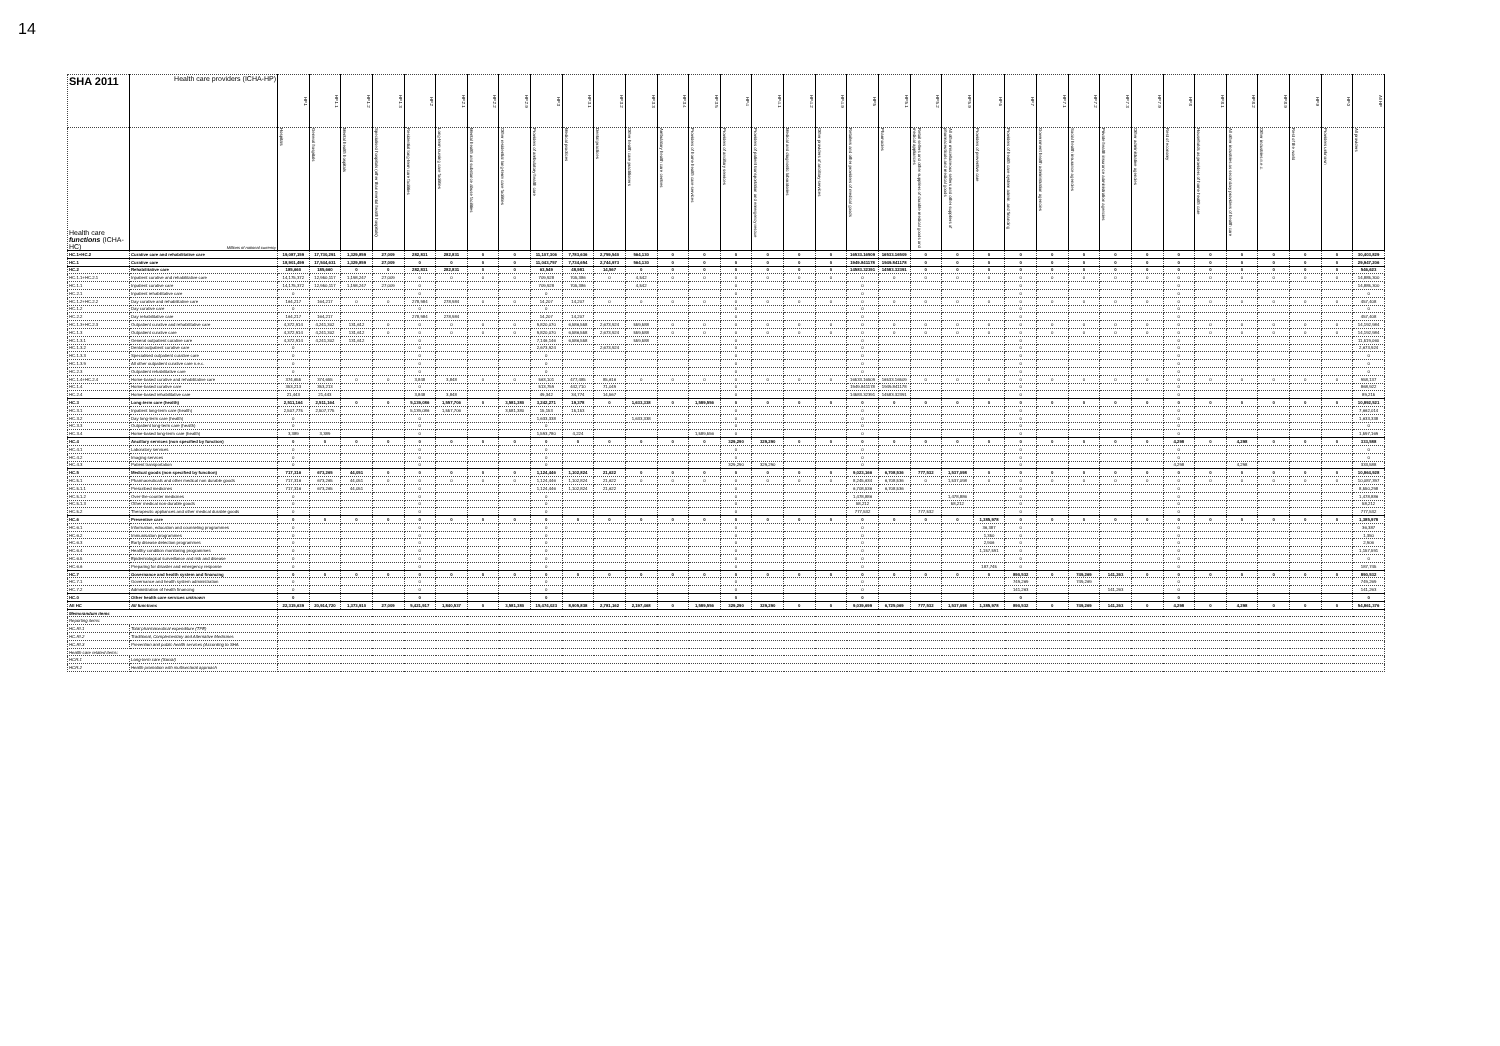14
| SHA 2011 | Health care providers (ICHA-HP) | HP.1 | HP.1.1 | HP.1.2 | HP.1.3 | HP.2 | HP.2.1 | HP.2.2 | HP.2.9 | HP.3 | HP.3.1 | HP.3.2 | HP.3.3 | HP.3.4 | HP.3.5 | HP.4 | HP.4.1 | HP.4.2 | HP.4.9 | HP.5 | HP.5.1 | HP.5.2 | HP.5.9 | HP.6 | HP.7 | HP.7.1 | HP.7.2 | HP.7.3 | HP.7.9 | HP.8 | HP.8.1 | HP.8.2 | HP.8.9 | HP.9 | HP.0 | All HP |
| --- | --- | --- | --- | --- | --- | --- | --- | --- | --- | --- | --- | --- | --- | --- | --- | --- | --- | --- | --- | --- | --- | --- | --- | --- | --- | --- | --- | --- | --- | --- | --- | --- | --- | --- | --- | --- |
| Health care functions (ICHA-HC) | Millions of national currency | Hospitals | General hospitals | Mental health hospitals | Specialised hospitals (other than mental health hospitals) | Residential long-term care facilities | Long-term nursing care facilities | Mental health and substance abuse facilities | Other residential long-term care facilities | Providers of ambulatory health care | Medical practices | Dental practices | Other health care practitioners | Ambulatory health care centres | Providers of home health care services | Providers of ancillary services | Providers of patient transportation and emergency rescue | Medical and diagnostic laboratories | Other providers of ancillary services | Retailers and other providers of medical goods | Pharmacies | Retail sellers and other suppliers of durable medical goods and medical appliances | All other miscellaneous sellers and other suppliers of pharmaceuticals and medical goods | Providers of preventive care | Providers of health care system admin. and financing | Government health administration agencies | Social health insurance agencies | Private health insurance administration agencies | Other administrative agencies | Rest of economy | Households as providers of home health care | All other industries as secondary providers of health care | Other industries n.e.c. | Rest of the world | Providers unknown | All providers |
| HC.1+HC.2 | Curative care and rehabilitative care | 19,087,159 | 17,730,291 | 1,329,859 | 27,009 | 282,831 | 282,831 | 0 | 0 | 11,107,306 | 7,783,636 | 2,759,540 | 564,130 | 0 | 0 | 0 | 0 | 0 | 0 | 16533.16509 | 16533.16509 | 0 | 0 | 0 | 0 | 0 | 0 | 0 | 0 | 0 | 0 | 0 | 0 | 0 | 0 | 30,403,829 |
| HC.1 | Curative care | 18,901,499 | 17,544,631 | 1,329,859 | 27,009 | 0 | 0 | 0 | 0 | 11,043,757 | 7,734,654 | 2,744,973 | 564,130 | 0 | 0 | 0 | 0 | 0 | 0 | 1949.841178 | 1949.841178 | 0 | 0 | 0 | 0 | 0 | 0 | 0 | 0 | 0 | 0 | 0 | 0 | 0 | 0 | 29,947,206 |
| HC.2 | Rehabilitative care | 185,660 | 185,660 | 0 | 0 | 282,831 | 282,831 | 0 | 0 | 63,549 | 48,981 | 14,567 | 0 | 0 | 0 | 0 | 0 | 0 | 0 | 14583.32391 | 14583.32391 | 0 | 0 | 0 | 0 | 0 | 0 | 0 | 0 | 0 | 0 | 0 | 0 | 0 | 0 | 546,623 |
| HC.1.1+HC.2.1 | Inpatient curative and rehabilitative care | 14,175,372 | 12,950,117 | 1,198,247 | 27,009 | 0 | 0 | 0 | 0 | 709,928 | 705,386 | 0 | 4,542 | 0 | 0 | 0 | 0 | 0 | 0 | 0 | 0 | 0 | 0 | 0 | 0 | 0 | 0 | 0 | 0 | 0 | 0 | 0 | 0 | 0 | 0 | 14,885,300 |
| HC.1.1 | Inpatient curative care | 14,175,372 | 12,950,117 | 1,198,247 | 27,009 | 0 | | | | 709,928 | 705,386 | | 4,542 | | | 0 | | | | 0 | | | | | 0 | | | | | 0 | | | | | | 14,885,300 |
| HC.2.1 | Inpatient rehabilitative care | 0 | | | | 0 | | | | 0 | | | | | | 0 | | | | 0 | | | | | 0 | | | | | 0 | | | | | | 0 |
| HC.1.2+HC.2.2 | Day curative and rehabilitative care | 164,217 | 164,217 | 0 | 0 | 278,984 | 278,984 | 0 | 0 | 14,207 | 14,207 | 0 | 0 | 0 | 0 | 0 | 0 | 0 | 0 | 0 | 0 | 0 | 0 | 0 | 0 | 0 | 0 | 0 | 0 | 0 | 0 | 0 | 0 | 0 | 0 | 457,408 |
| HC.1.2 | Day curative care | 0 | | | | 0 | | | | 0 | | | | | | 0 | | | | 0 | | | | | 0 | | | | | 0 | | | | | | 0 |
| HC.2.2 | Day rehabilitative care | 164,217 | 164,217 | | | 278,984 | 278,984 | | | 14,207 | 14,207 | | | | | 0 | | | | 0 | | | | | 0 | | | | | 0 | | | | | | 457,408 |
| HC.1.3+HC.2.3 | Outpatient curative and rehabilitative care | 4,372,914 | 4,241,302 | 131,612 | 0 | 0 | 0 | 0 | 0 | 9,820,070 | 6,586,558 | 2,673,924 | 559,588 | 0 | 0 | 0 | 0 | 0 | 0 | 0 | 0 | 0 | 0 | 0 | 0 | 0 | 0 | 0 | 0 | 0 | 0 | 0 | 0 | 0 | 0 | 14,192,984 |
| HC.1.3 | Outpatient curative care | 4,372,914 | 4,241,302 | 131,612 | 0 | 0 | 0 | 0 | 0 | 9,820,070 | 6,586,558 | 2,673,924 | 559,588 | 0 | 0 | 0 | 0 | 0 | 0 | 0 | 0 | 0 | 0 | 0 | 0 | 0 | 0 | 0 | 0 | 0 | 0 | 0 | 0 | 0 | 0 | 14,192,984 |
| HC.1.3.1 | General outpatient curative care | 4,372,914 | 4,241,302 | 131,612 | | 0 | | | | 7,146,146 | 6,586,558 | | 559,588 | | | 0 | | | | 0 | | | | | 0 | | | | | 0 | | | | | | 11,519,060 |
| HC.1.3.2 | Dental outpatient curative care | 0 | | | | 0 | | | | 2,673,924 | | 2,673,924 | | | | 0 | | | | 0 | | | | | 0 | | | | | 0 | | | | | | 2,673,924 |
| HC.1.3.3 | Specialised outpatient curative care | 0 | | | | 0 | | | | 0 | | | | | | 0 | | | | 0 | | | | | 0 | | | | | 0 | | | | | | 0 |
| HC.1.3.9 | All other outpatient curative care n.e.c. | 0 | | | | 0 | | | | 0 | | | | | | 0 | | | | 0 | | | | | 0 | | | | | 0 | | | | | | 0 |
| HC.2.3 | Outpatient rehabilitative care | 0 | | | | 0 | | | | 0 | | | | | | 0 | | | | 0 | | | | | 0 | | | | | 0 | | | | | | 0 |
| HC.1.4+HC.2.4 | Home-based curative and rehabilitative care | 374,655 | 374,655 | 0 | 0 | 3,848 | 3,848 | 0 | 0 | 563,101 | 477,485 | 85,616 | 0 | 0 | 0 | 0 | 0 | 0 | 0 | 16533.16509 | 16533.16509 | 0 | 0 | 0 | 0 | 0 | 0 | 0 | 0 | 0 | 0 | 0 | 0 | 0 | 0 | 958,137 |
| HC.1.4 | Home-based curative care | 353,213 | 353,213 | | | 0 | | | | 513,759 | 442,710 | 71,049 | | | | 0 | | | | 1949.841178 | 1949.841178 | | | | 0 | | | | | 0 | | | | | | 868,922 |
| HC.2.4 | Home-based rehabilitative care | 21,443 | 21,443 | | | 3,848 | 3,848 | | | 49,342 | 34,774 | 14,567 | | | | 0 | | | | 14583.32391 | 14583.32391 | | | | 0 | | | | | 0 | | | | | | 89,215 |
| HC.3 | Long-term care (health) | 2,511,164 | 2,511,164 | 0 | 0 | 5,139,086 | 1,557,706 | 0 | 3,581,380 | 3,242,271 | 19,378 | 0 | 1,633,338 | 0 | 1,589,556 | 0 | 0 | 0 | 0 | 0 | 0 | 0 | 0 | 0 | 0 | 0 | 0 | 0 | 0 | 0 | 0 | 0 | 0 | 0 | 0 | 10,892,521 |
| HC.3.1 | Inpatient long-term care (health) | 2,507,775 | 2,507,775 | | | 5,139,086 | 1,557,706 | | 3,581,380 | 15,153 | 15,153 | | | | | 0 | | | | 0 | | | | | 0 | | | | | 0 | | | | | | 7,662,014 |
| HC.3.2 | Day long-term care (health) | 0 | | | | 0 | | | | 1,633,338 | | | 1,633,338 | | | 0 | | | | 0 | | | | | 0 | | | | | 0 | | | | | | 1,633,338 |
| HC.3.3 | Outpatient long-term care (health) | 0 | | | | 0 | | | | 0 | | | | | | 0 | | | | 0 | | | | | 0 | | | | | 0 | | | | | | 0 |
| HC.3.4 | Home-based long-term care (health) | 3,389 | 3,389 | | | 0 | | | | 1,593,780 | 4,224 | | | | 1,589,556 | 0 | | | | 0 | | | | | 0 | | | | | 0 | | | | | | 1,597,169 |
| HC.4 | Ancillary services (non specified by function) | 0 | 0 | 0 | 0 | 0 | 0 | 0 | 0 | 0 | 0 | 0 | 0 | 0 | 0 | 329,290 | 329,290 | 0 | 0 | 0 | 0 | 0 | 0 | 0 | 0 | 0 | 0 | 0 | 0 | 4,298 | 0 | 4,298 | 0 | 0 | 0 | 333,588 |
| HC.4.1 | Laboratory services | 0 | | | | 0 | | | | 0 | | | | | | 0 | | | | 0 | | | | | 0 | | | | | 0 | | | | | | 0 |
| HC.4.2 | Imaging services | 0 | | | | 0 | | | | 0 | | | | | | 0 | | | | 0 | | | | | 0 | | | | | 0 | | | | | | 0 |
| HC.4.3 | Patient transportation | 0 | | | | 0 | | | | 0 | | | | | | 329,290 | 329,290 | | | 0 | | | | | 0 | | | | | 4,298 | | 4,298 | | | | 333,588 |
| HC.5 | Medical goods (non specified by function) | 717,316 | 673,265 | 44,051 | 0 | 0 | 0 | 0 | 0 | 1,124,446 | 1,102,824 | 21,622 | 0 | 0 | 0 | 0 | 0 | 0 | 0 | 9,023,166 | 6,708,536 | 777,532 | 1,537,098 | 0 | 0 | 0 | 0 | 0 | 0 | 0 | 0 | 0 | 0 | 0 | 0 | 10,864,928 |
| HC.5.1 | Pharmaceuticals and other medical non durable goods | 717,316 | 673,265 | 44,051 | 0 | 0 | 0 | 0 | 0 | 1,124,446 | 1,102,824 | 21,622 | 0 | 0 | 0 | 0 | 0 | 0 | 0 | 8,245,634 | 6,708,536 | 0 | 1,537,098 | 0 | 0 | 0 | 0 | 0 | 0 | 0 | 0 | 0 | 0 | 0 | 0 | 10,087,397 |
| HC.5.1.1 | Prescribed medicines | 717,316 | 673,265 | 44,051 | | 0 | | | | 1,124,446 | 1,102,824 | 21,622 | | | | 0 | | | | 6,708,536 | 6,708,536 | | | | 0 | | | | | 0 | | | | | | 8,550,298 |
| HC.5.1.2 | Over-the-counter medicines | 0 | | | | 0 | | | | 0 | | | | | | 0 | | | | 1,478,886 | | | 1,478,886 | | 0 | | | | | 0 | | | | | | 1,478,886 |
| HC.5.1.3 | Other medical non-durable goods | 0 | | | | 0 | | | | 0 | | | | | | 0 | | | | 58,212 | | | 58,212 | | 0 | | | | | 0 | | | | | | 58,212 |
| HC.5.2 | Therapeutic appliances and other medical durable goods | 0 | | | | 0 | | | | 0 | | | | | | 0 | | | | 777,532 | | 777,532 | | | 0 | | | | | 0 | | | | | | 777,532 |
| HC.6 | Preventive care | 0 | 0 | 0 | 0 | 0 | 0 | 0 | 0 | 0 | 0 | 0 | 0 | 0 | 0 | 0 | 0 | 0 | 0 | 0 | 0 | 0 | 0 | 1,385,978 | 0 | 0 | 0 | 0 | 0 | 0 | 0 | 0 | 0 | 0 | 0 | 1,385,978 |
| HC.6.1 | Information, education and counseling programmes | 0 | | | | 0 | | | | 0 | | | | | | 0 | | | | 0 | | | | 36,387 | 0 | | | | | 0 | | | | | | 36,387 |
| HC.6.2 | Immunisation programmes | 0 | | | | 0 | | | | 0 | | | | | | 0 | | | | 0 | | | | 1,350 | 0 | | | | | 0 | | | | | | 1,350 |
| HC.6.3 | Early disease detection programmes | 0 | | | | 0 | | | | 0 | | | | | | 0 | | | | 0 | | | | 2,906 | 0 | | | | | 0 | | | | | | 2,906 |
| HC.6.4 | Healthy condition monitoring programmes | 0 | | | | 0 | | | | 0 | | | | | | 0 | | | | 0 | | | | 1,157,591 | 0 | | | | | 0 | | | | | | 1,157,591 |
| HC.6.5 | Epidemiological surveillance and risk and disease | 0 | | | | 0 | | | | 0 | | | | | | 0 | | | | 0 | | | | | 0 | | | | | 0 | | | | | | 0 |
| HC.6.6 | Preparing for disaster and emergency response | 0 | | | | 0 | | | | 0 | | | | | | 0 | | | | 0 | | | | 187,745 | 0 | | | | | 0 | | | | | | 187,745 |
| HC.7 | Governance and health system and financing | 0 | 0 | 0 | 0 | 0 | 0 | 0 | 0 | 0 | 0 | 0 | 0 | 0 | 0 | 0 | 0 | 0 | 0 | 0 | 0 | 0 | 0 | 0 | 890,532 | 0 | 749,269 | 141,263 | 0 | 0 | 0 | 0 | 0 | 0 | 0 | 890,532 |
| HC.7.1 | Governance and health system administration | 0 | | | | 0 | | | | 0 | | | | | | 0 | | | | 0 | | | | | 749,269 | | 749,269 | | | 0 | | | | | | 749,269 |
| HC.7.2 | Administration of health financing | 0 | | | | 0 | | | | 0 | | | | | | 0 | | | | 0 | | | | | 141,263 | | | 141,263 | | 0 | | | | | | 141,263 |
| HC.0 | Other health care services unknown | 0 | | | | 0 | | | | 0 | | | | | | 0 | | | | 0 | | | | | 0 | | | | | 0 | | | | | | 0 |
| All HC | All functions | 22,315,639 | 20,914,720 | 1,373,910 | 27,009 | 5,421,917 | 1,840,537 | 0 | 3,581,380 | 15,474,023 | 8,905,838 | 2,781,162 | 2,197,468 | 0 | 1,589,556 | 329,290 | 329,290 | 0 | 0 | 9,039,699 | 6,725,069 | 777,532 | 1,537,098 | 1,385,978 | 890,532 | 0 | 749,269 | 141,263 | 0 | 4,298 | 0 | 4,298 | 0 | 0 | 0 | 54,861,376 |
| Memorandum items | | | | | | | | | | | | | | | | | | | | | | | | | | | | | | | | | | | | |
| Reporting items: | | | | | | | | | | | | | | | | | | | | | | | | | | | | | | | | | | | | |
| HC.RI.1 | Total pharmaceutical expenditure (TPE) | | | | | | | | | | | | | | | | | | | | | | | | | | | | | | | | | | | |
| HC.RI.2 | Traditional, Complementary and Alternative Medicines | | | | | | | | | | | | | | | | | | | | | | | | | | | | | | | | | | | |
| HC.RI.3 | Prevention and public health services (According to SHA | | | | | | | | | | | | | | | | | | | | | | | | | | | | | | | | | | | |
| Health care related items: | | | | | | | | | | | | | | | | | | | | | | | | | | | | | | | | | | | | |
| HCR.1 | Long-term care (Social) | | | | | | | | | | | | | | | | | | | | | | | | | | | | | | | | | | | |
| HCR.2 | Health promotion with multisectoral approach | | | | | | | | | | | | | | | | | | | | | | | | | | | | | | | | | | | |